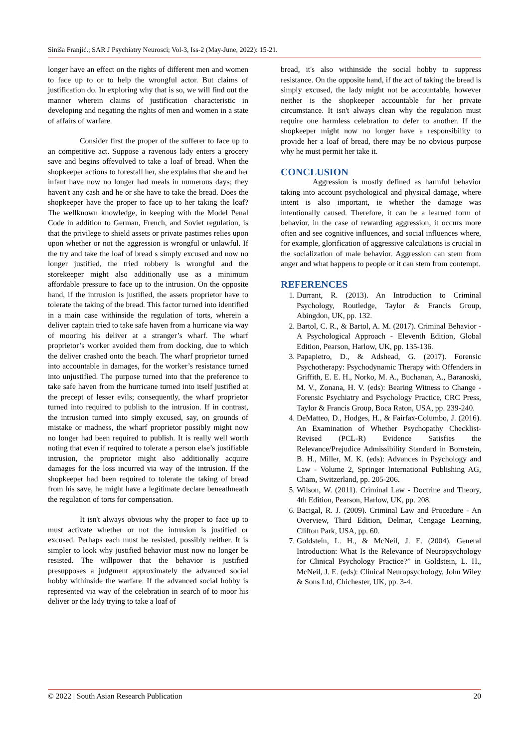Siniša Franjić.; SAR J Psychiatry Neurosci; Vol-3, Iss-2 (May-June, 2022): 15-21.
longer have an effect on the rights of different men and women to face up to or to help the wrongful actor. But claims of justification do. In exploring why that is so, we will find out the manner wherein claims of justification characteristic in developing and negating the rights of men and women in a state of affairs of warfare.
Consider first the proper of the sufferer to face up to an competitive act. Suppose a ravenous lady enters a grocery save and begins offevolved to take a loaf of bread. When the shopkeeper actions to forestall her, she explains that she and her infant have now no longer had meals in numerous days; they haven't any cash and he or she have to take the bread. Does the shopkeeper have the proper to face up to her taking the loaf? The wellknown knowledge, in keeping with the Model Penal Code in addition to German, French, and Soviet regulation, is that the privilege to shield assets or private pastimes relies upon upon whether or not the aggression is wrongful or unlawful. If the try and take the loaf of bread s simply excused and now no longer justified, the tried robbery is wrongful and the storekeeper might also additionally use as a minimum affordable pressure to face up to the intrusion. On the opposite hand, if the intrusion is justified, the assets proprietor have to tolerate the taking of the bread. This factor turned into identified in a main case withinside the regulation of torts, wherein a deliver captain tried to take safe haven from a hurricane via way of mooring his deliver at a stranger’s wharf. The wharf proprietor’s worker avoided them from docking, due to which the deliver crashed onto the beach. The wharf proprietor turned into accountable in damages, for the worker’s resistance turned into unjustified. The purpose turned into that the preference to take safe haven from the hurricane turned into itself justified at the precept of lesser evils; consequently, the wharf proprietor turned into required to publish to the intrusion. If in contrast, the intrusion turned into simply excused, say, on grounds of mistake or madness, the wharf proprietor possibly might now no longer had been required to publish. It is really well worth noting that even if required to tolerate a person else’s justifiable intrusion, the proprietor might also additionally acquire damages for the loss incurred via way of the intrusion. If the shopkeeper had been required to tolerate the taking of bread from his save, he might have a legitimate declare beneathneath the regulation of torts for compensation.
It isn't always obvious why the proper to face up to must activate whether or not the intrusion is justified or excused. Perhaps each must be resisted, possibly neither. It is simpler to look why justified behavior must now no longer be resisted. The willpower that the behavior is justified presupposes a judgment approximately the advanced social hobby withinside the warfare. If the advanced social hobby is represented via way of the celebration in search of to moor his deliver or the lady trying to take a loaf of
bread, it's also withinside the social hobby to suppress resistance. On the opposite hand, if the act of taking the bread is simply excused, the lady might not be accountable, however neither is the shopkeeper accountable for her private circumstance. It isn't always clean why the regulation must require one harmless celebration to defer to another. If the shopkeeper might now no longer have a responsibility to provide her a loaf of bread, there may be no obvious purpose why he must permit her take it.
CONCLUSION
Aggression is mostly defined as harmful behavior taking into account psychological and physical damage, where intent is also important, ie whether the damage was intentionally caused. Therefore, it can be a learned form of behavior, in the case of rewarding aggression, it occurs more often and see cognitive influences, and social influences where, for example, glorification of aggressive calculations is crucial in the socialization of male behavior. Aggression can stem from anger and what happens to people or it can stem from contempt.
REFERENCES
1. Durrant, R. (2013). An Introduction to Criminal Psychology, Routledge, Taylor & Francis Group, Abingdon, UK, pp. 132.
2. Bartol, C. R., & Bartol, A. M. (2017). Criminal Behavior - A Psychological Approach - Eleventh Edition, Global Edition, Pearson, Harlow, UK, pp. 135-136.
3. Papapietro, D., & Adshead, G. (2017). Forensic Psychotherapy: Psychodynamic Therapy with Offenders in Griffith, E. E. H., Norko, M. A., Buchanan, A., Baranoski, M. V., Zonana, H. V. (eds): Bearing Witness to Change - Forensic Psychiatry and Psychology Practice, CRC Press, Taylor & Francis Group, Boca Raton, USA, pp. 239-240.
4. DeMatteo, D., Hodges, H., & Fairfax-Columbo, J. (2016). An Examination of Whether Psychopathy Checklist-Revised (PCL-R) Evidence Satisfies the Relevance/Prejudice Admissibility Standard in Bornstein, B. H., Miller, M. K. (eds): Advances in Psychology and Law - Volume 2, Springer International Publishing AG, Cham, Switzerland, pp. 205-206.
5. Wilson, W. (2011). Criminal Law - Doctrine and Theory, 4th Edition, Pearson, Harlow, UK, pp. 208.
6. Bacigal, R. J. (2009). Criminal Law and Procedure - An Overview, Third Edition, Delmar, Cengage Learning, Clifton Park, USA, pp. 60.
7. Goldstein, L. H., & McNeil, J. E. (2004). General Introduction: What Is the Relevance of Neuropsychology for Clinical Psychology Practice?” in Goldstein, L. H., McNeil, J. E. (eds): Clinical Neuropsychology, John Wiley & Sons Ltd, Chichester, UK, pp. 3-4.
© 2022 | South Asian Research Publication 20